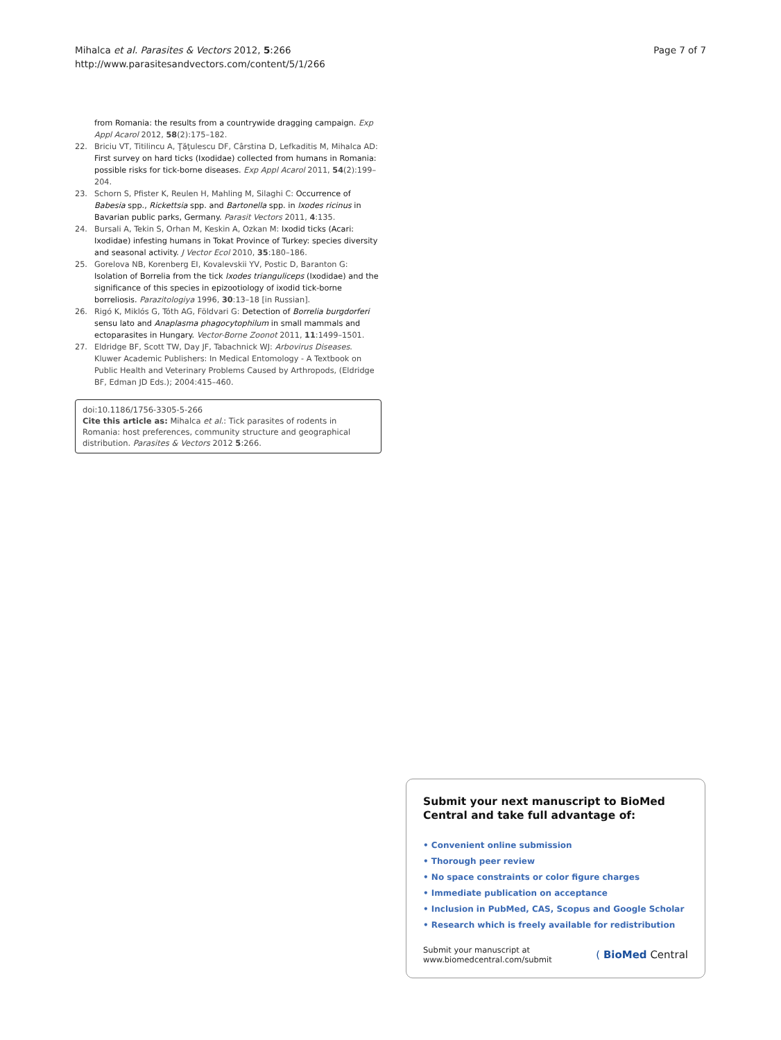Mihalca et al. Parasites & Vectors 2012, 5:266
http://www.parasitesandvectors.com/content/5/1/266
Page 7 of 7
from Romania: the results from a countrywide dragging campaign. Exp Appl Acarol 2012, 58(2):175–182.
22. Briciu VT, Titilincu A, Ţăţulescu DF, Cârstina D, Lefkaditis M, Mihalca AD: First survey on hard ticks (Ixodidae) collected from humans in Romania: possible risks for tick-borne diseases. Exp Appl Acarol 2011, 54(2):199–204.
23. Schorn S, Pfister K, Reulen H, Mahling M, Silaghi C: Occurrence of Babesia spp., Rickettsia spp. and Bartonella spp. in Ixodes ricinus in Bavarian public parks, Germany. Parasit Vectors 2011, 4:135.
24. Bursali A, Tekin S, Orhan M, Keskin A, Ozkan M: Ixodid ticks (Acari: Ixodidae) infesting humans in Tokat Province of Turkey: species diversity and seasonal activity. J Vector Ecol 2010, 35:180–186.
25. Gorelova NB, Korenberg EI, Kovalevskii YV, Postic D, Baranton G: Isolation of Borrelia from the tick Ixodes trianguliceps (Ixodidae) and the significance of this species in epizootiology of ixodid tick-borne borreliosis. Parazitologiya 1996, 30:13–18 [in Russian].
26. Rigó K, Miklós G, Tóth AG, Földvari G: Detection of Borrelia burgdorferi sensu lato and Anaplasma phagocytophilum in small mammals and ectoparasites in Hungary. Vector-Borne Zoonot 2011, 11:1499–1501.
27. Eldridge BF, Scott TW, Day JF, Tabachnick WJ: Arbovirus Diseases. Kluwer Academic Publishers: In Medical Entomology - A Textbook on Public Health and Veterinary Problems Caused by Arthropods, (Eldridge BF, Edman JD Eds.); 2004:415–460.
doi:10.1186/1756-3305-5-266
Cite this article as: Mihalca et al.: Tick parasites of rodents in Romania: host preferences, community structure and geographical distribution. Parasites & Vectors 2012 5:266.
Submit your next manuscript to BioMed Central and take full advantage of:
• Convenient online submission
• Thorough peer review
• No space constraints or color figure charges
• Immediate publication on acceptance
• Inclusion in PubMed, CAS, Scopus and Google Scholar
• Research which is freely available for redistribution
Submit your manuscript at
www.biomedcentral.com/submit
( BioMed Central